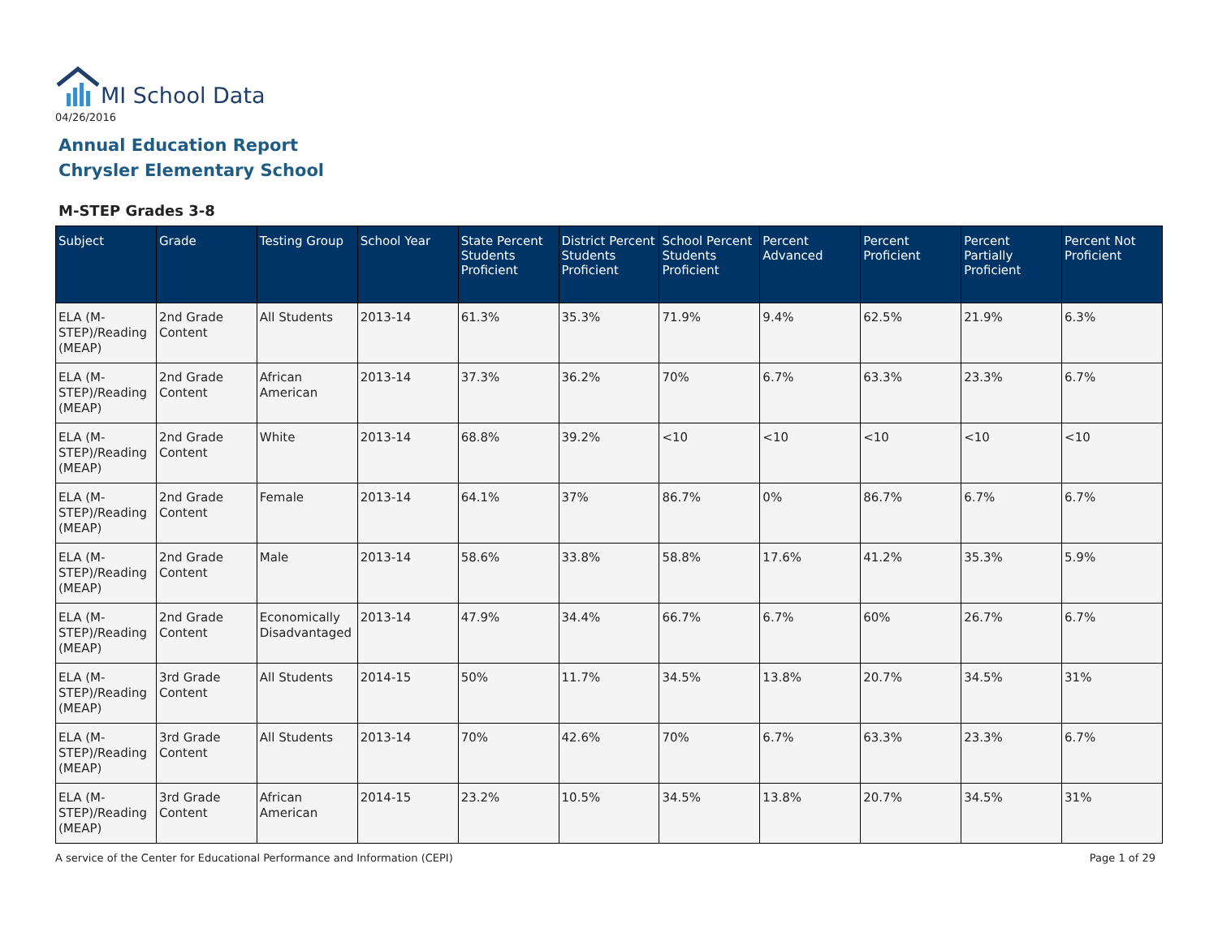MI School Data
04/26/2016
Annual Education Report
Chrysler Elementary School
M-STEP Grades 3-8
| Subject | Grade | Testing Group | School Year | State Percent Students Proficient | District Percent Students Proficient | School Percent Students Proficient | Percent Advanced | Percent Proficient | Percent Partially Proficient | Percent Not Proficient |
| --- | --- | --- | --- | --- | --- | --- | --- | --- | --- | --- |
| ELA (M-STEP)/Reading (MEAP) | 2nd Grade Content | All Students | 2013-14 | 61.3% | 35.3% | 71.9% | 9.4% | 62.5% | 21.9% | 6.3% |
| ELA (M-STEP)/Reading (MEAP) | 2nd Grade Content | African American | 2013-14 | 37.3% | 36.2% | 70% | 6.7% | 63.3% | 23.3% | 6.7% |
| ELA (M-STEP)/Reading (MEAP) | 2nd Grade Content | White | 2013-14 | 68.8% | 39.2% | <10 | <10 | <10 | <10 | <10 |
| ELA (M-STEP)/Reading (MEAP) | 2nd Grade Content | Female | 2013-14 | 64.1% | 37% | 86.7% | 0% | 86.7% | 6.7% | 6.7% |
| ELA (M-STEP)/Reading (MEAP) | 2nd Grade Content | Male | 2013-14 | 58.6% | 33.8% | 58.8% | 17.6% | 41.2% | 35.3% | 5.9% |
| ELA (M-STEP)/Reading (MEAP) | 2nd Grade Content | Economically Disadvantaged | 2013-14 | 47.9% | 34.4% | 66.7% | 6.7% | 60% | 26.7% | 6.7% |
| ELA (M-STEP)/Reading (MEAP) | 3rd Grade Content | All Students | 2014-15 | 50% | 11.7% | 34.5% | 13.8% | 20.7% | 34.5% | 31% |
| ELA (M-STEP)/Reading (MEAP) | 3rd Grade Content | All Students | 2013-14 | 70% | 42.6% | 70% | 6.7% | 63.3% | 23.3% | 6.7% |
| ELA (M-STEP)/Reading (MEAP) | 3rd Grade Content | African American | 2014-15 | 23.2% | 10.5% | 34.5% | 13.8% | 20.7% | 34.5% | 31% |
A service of the Center for Educational Performance and Information (CEPI)
Page 1 of 29